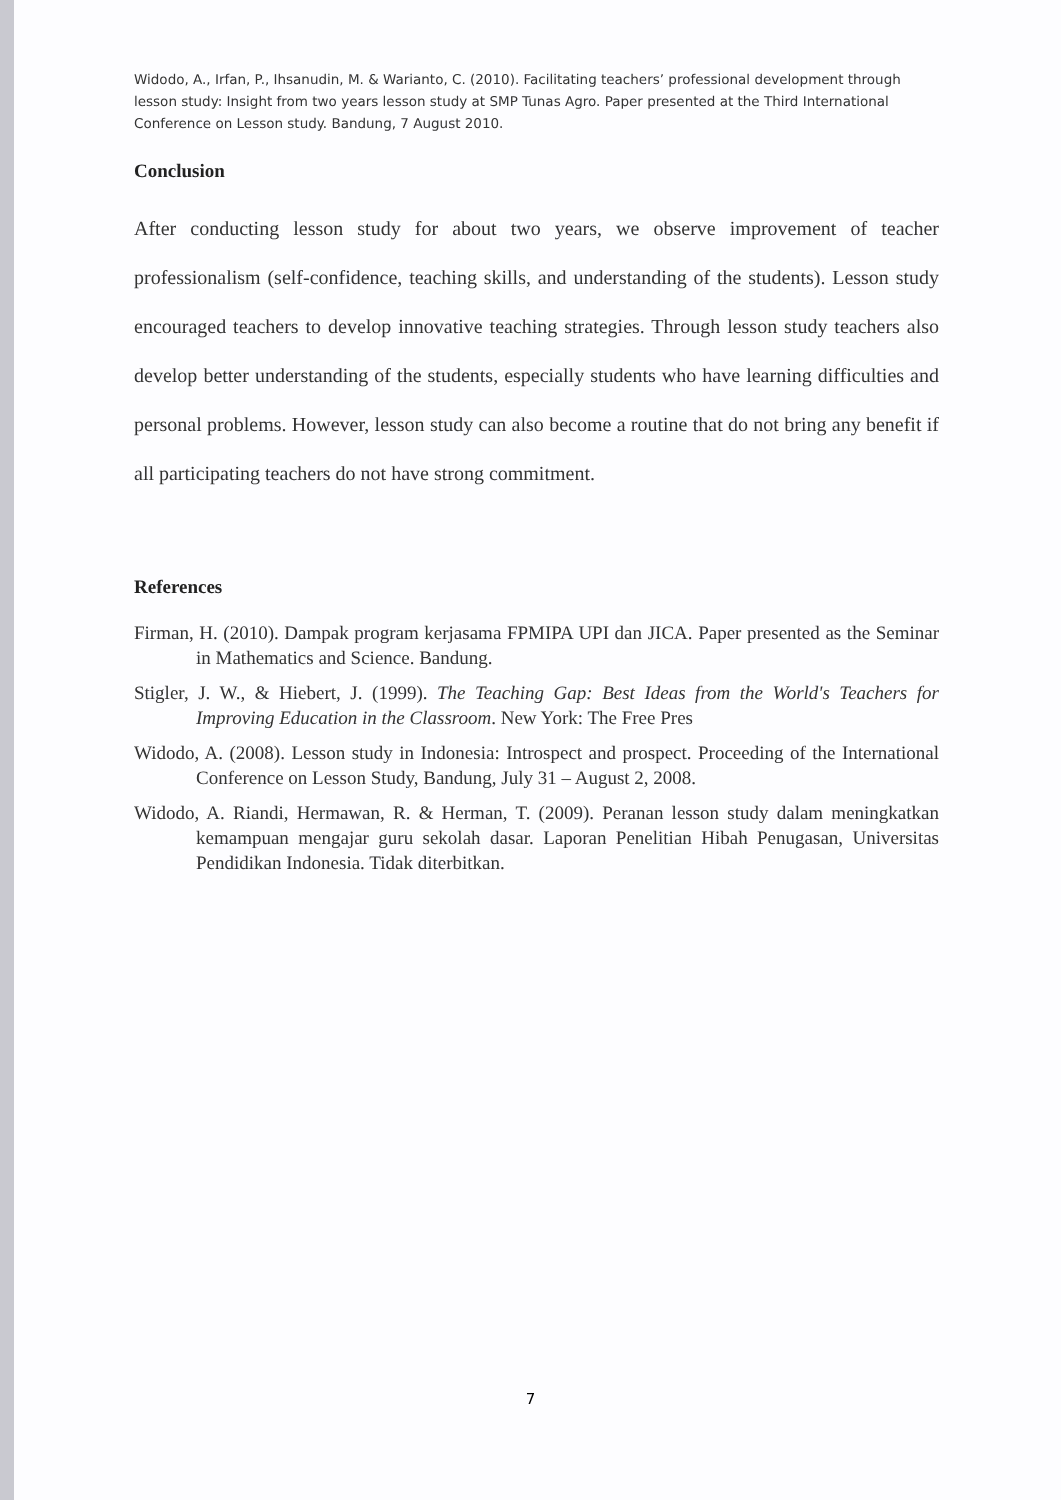Widodo, A., Irfan, P., Ihsanudin, M. & Warianto, C. (2010). Facilitating teachers’ professional development through lesson study: Insight from two years lesson study at SMP Tunas Agro. Paper presented at the Third International Conference on Lesson study. Bandung, 7 August 2010.
Conclusion
After conducting lesson study for about two years, we observe improvement of teacher professionalism (self-confidence, teaching skills, and understanding of the students). Lesson study encouraged teachers to develop innovative teaching strategies. Through lesson study teachers also develop better understanding of the students, especially students who have learning difficulties and personal problems. However, lesson study can also become a routine that do not bring any benefit if all participating teachers do not have strong commitment.
References
Firman, H. (2010). Dampak program kerjasama FPMIPA UPI dan JICA. Paper presented as the Seminar in Mathematics and Science. Bandung.
Stigler, J. W., & Hiebert, J. (1999). The Teaching Gap: Best Ideas from the World's Teachers for Improving Education in the Classroom. New York: The Free Pres
Widodo, A. (2008). Lesson study in Indonesia: Introspect and prospect. Proceeding of the International Conference on Lesson Study, Bandung, July 31 – August 2, 2008.
Widodo, A. Riandi, Hermawan, R. & Herman, T. (2009). Peranan lesson study dalam meningkatkan kemampuan mengajar guru sekolah dasar. Laporan Penelitian Hibah Penugasan, Universitas Pendidikan Indonesia. Tidak diterbitkan.
7